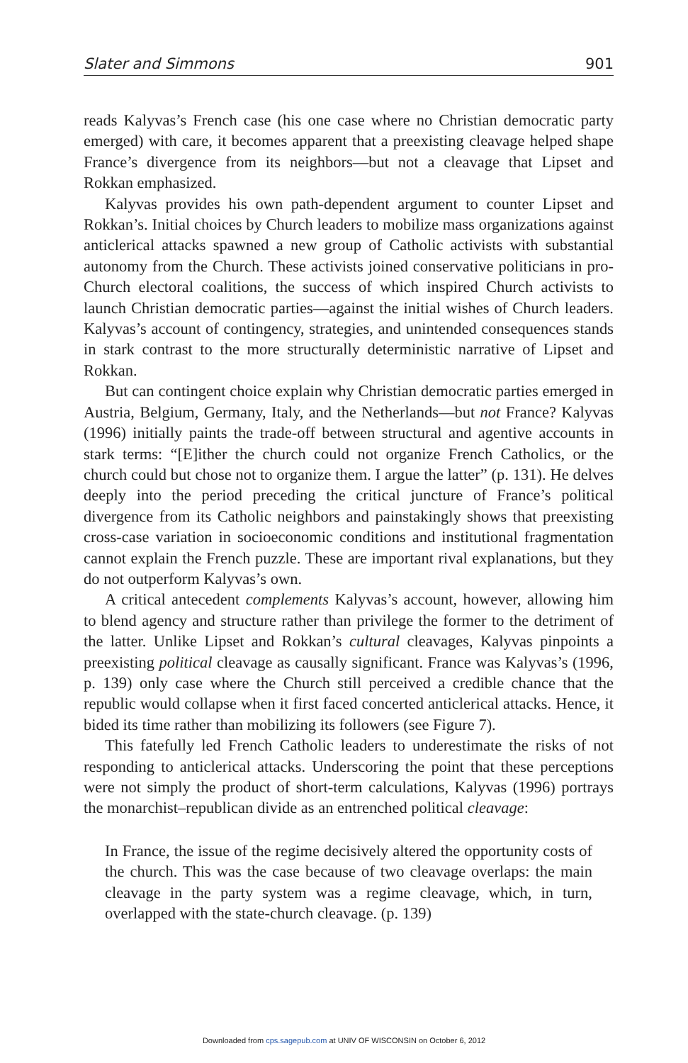Slater and Simmons 901
reads Kalyvas’s French case (his one case where no Christian democratic party emerged) with care, it becomes apparent that a preexisting cleavage helped shape France’s divergence from its neighbors—but not a cleavage that Lipset and Rokkan emphasized.
Kalyvas provides his own path-dependent argument to counter Lipset and Rokkan’s. Initial choices by Church leaders to mobilize mass organizations against anticlerical attacks spawned a new group of Catholic activists with substantial autonomy from the Church. These activists joined conservative politicians in pro-Church electoral coalitions, the success of which inspired Church activists to launch Christian democratic parties—against the initial wishes of Church leaders. Kalyvas’s account of contingency, strategies, and unintended consequences stands in stark contrast to the more structurally deterministic narrative of Lipset and Rokkan.
But can contingent choice explain why Christian democratic parties emerged in Austria, Belgium, Germany, Italy, and the Netherlands—but not France? Kalyvas (1996) initially paints the trade-off between structural and agentive accounts in stark terms: “[E]ither the church could not organize French Catholics, or the church could but chose not to organize them. I argue the latter” (p. 131). He delves deeply into the period preceding the critical juncture of France’s political divergence from its Catholic neighbors and painstakingly shows that preexisting cross-case variation in socioeconomic conditions and institutional fragmentation cannot explain the French puzzle. These are important rival explanations, but they do not outperform Kalyvas’s own.
A critical antecedent complements Kalyvas’s account, however, allowing him to blend agency and structure rather than privilege the former to the detriment of the latter. Unlike Lipset and Rokkan’s cultural cleavages, Kalyvas pinpoints a preexisting political cleavage as causally significant. France was Kalyvas’s (1996, p. 139) only case where the Church still perceived a credible chance that the republic would collapse when it first faced concerted anticlerical attacks. Hence, it bided its time rather than mobilizing its followers (see Figure 7).
This fatefully led French Catholic leaders to underestimate the risks of not responding to anticlerical attacks. Underscoring the point that these perceptions were not simply the product of short-term calculations, Kalyvas (1996) portrays the monarchist–republican divide as an entrenched political cleavage:
In France, the issue of the regime decisively altered the opportunity costs of the church. This was the case because of two cleavage overlaps: the main cleavage in the party system was a regime cleavage, which, in turn, overlapped with the state-church cleavage. (p. 139)
Downloaded from cps.sagepub.com at UNIV OF WISCONSIN on October 6, 2012